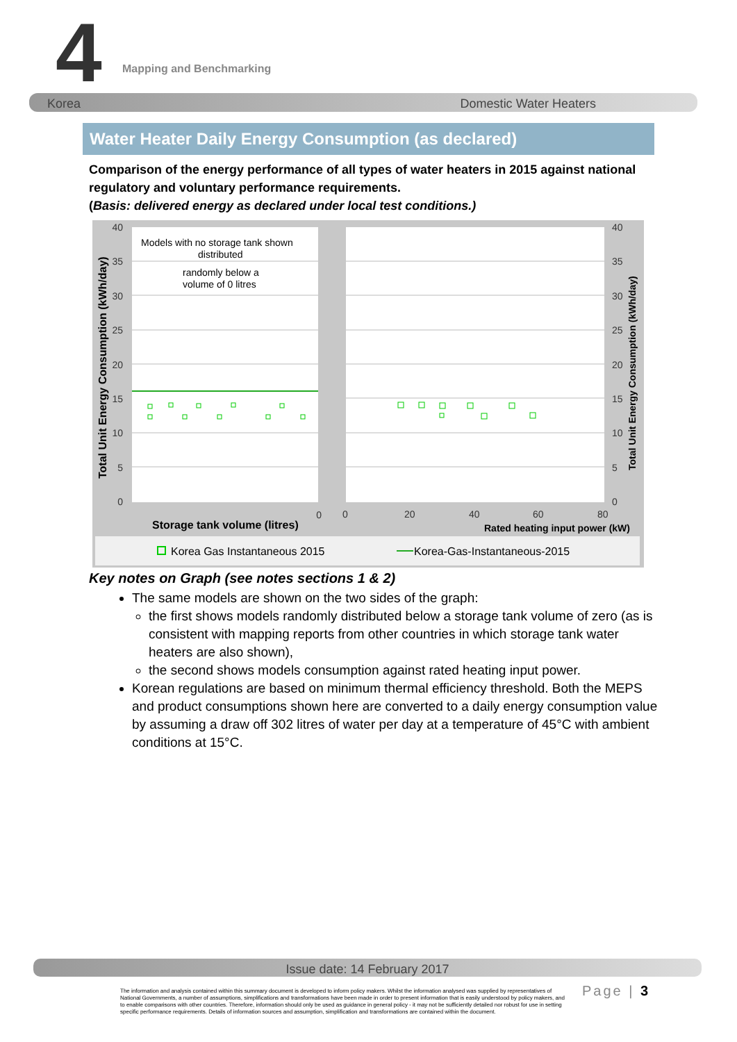4 Mapping and Benchmarking
Korea Domestic Water Heaters
Water Heater Daily Energy Consumption (as declared)
Comparison of the energy performance of all types of water heaters in 2015 against national regulatory and voluntary performance requirements.
(Basis: delivered energy as declared under local test conditions.)
40
35
30
25
20
15
10
5
0
0
40
35
30
25
20
15
10
5
0
0
20
40
60
80
Models with no storage tank shown
distributed
randomly below a
volume of 0 litres
Storage tank volume (litres)
Rated heating input power (kW)
Total Unit Energy Consumption (kWh/day)
Total Unit Energy Consumption (kWh/day)
Korea Gas Instantaneous 2015
Korea-Gas-Instantaneous-2015
Key notes on Graph (see notes sections 1 & 2)
The same models are shown on the two sides of the graph:
the first shows models randomly distributed below a storage tank volume of zero (as is consistent with mapping reports from other countries in which storage tank water heaters are also shown),
the second shows models consumption against rated heating input power.
Korean regulations are based on minimum thermal efficiency threshold. Both the MEPS and product consumptions shown here are converted to a daily energy consumption value by assuming a draw off 302 litres of water per day at a temperature of 45°C with ambient conditions at 15°C.
Issue date: 14 February 2017
The information and analysis contained within this summary document is developed to inform policy makers. Whilst the information analysed was supplied by representatives of National Governments, a number of assumptions, simplifications and transformations have been made in order to present information that is easily understood by policy makers, and to enable comparisons with other countries. Therefore, information should only be used as guidance in general policy - it may not be sufficiently detailed nor robust for use in setting specific performance requirements. Details of information sources and assumption, simplification and transformations are contained within the document.
Page | 3